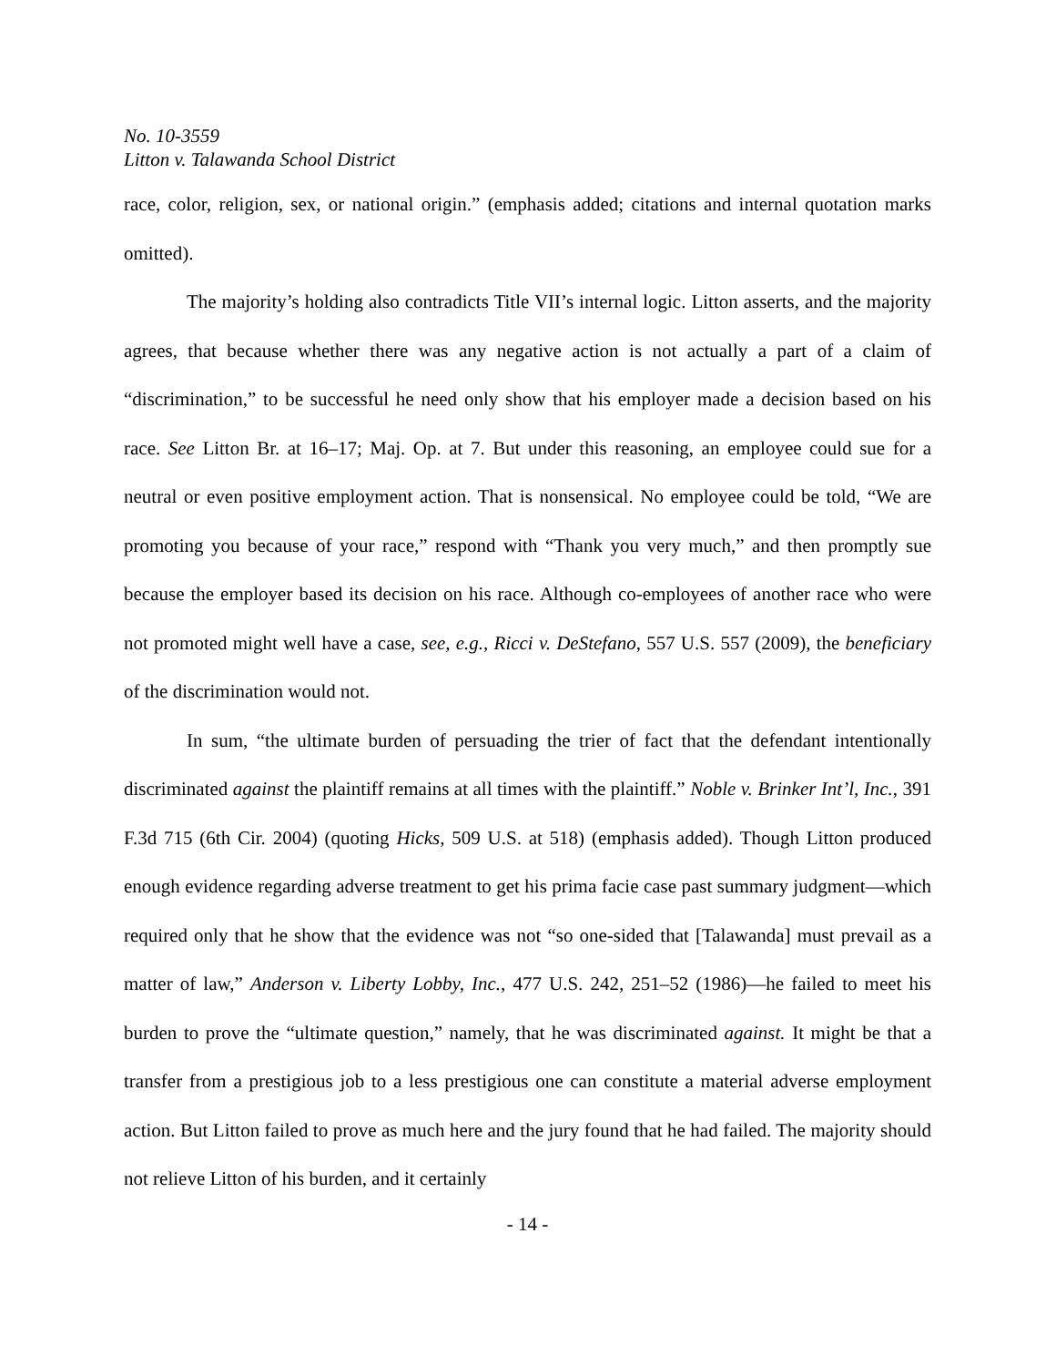No. 10-3559
Litton v. Talawanda School District
race, color, religion, sex, or national origin.” (emphasis added; citations and internal quotation marks omitted).
The majority’s holding also contradicts Title VII’s internal logic. Litton asserts, and the majority agrees, that because whether there was any negative action is not actually a part of a claim of “discrimination,” to be successful he need only show that his employer made a decision based on his race. See Litton Br. at 16–17; Maj. Op. at 7. But under this reasoning, an employee could sue for a neutral or even positive employment action. That is nonsensical. No employee could be told, “We are promoting you because of your race,” respond with “Thank you very much,” and then promptly sue because the employer based its decision on his race. Although co-employees of another race who were not promoted might well have a case, see, e.g., Ricci v. DeStefano, 557 U.S. 557 (2009), the beneficiary of the discrimination would not.
In sum, “the ultimate burden of persuading the trier of fact that the defendant intentionally discriminated against the plaintiff remains at all times with the plaintiff.” Noble v. Brinker Int’l, Inc., 391 F.3d 715 (6th Cir. 2004) (quoting Hicks, 509 U.S. at 518) (emphasis added). Though Litton produced enough evidence regarding adverse treatment to get his prima facie case past summary judgment—which required only that he show that the evidence was not “so one-sided that [Talawanda] must prevail as a matter of law,” Anderson v. Liberty Lobby, Inc., 477 U.S. 242, 251–52 (1986)—he failed to meet his burden to prove the “ultimate question,” namely, that he was discriminated against. It might be that a transfer from a prestigious job to a less prestigious one can constitute a material adverse employment action. But Litton failed to prove as much here and the jury found that he had failed. The majority should not relieve Litton of his burden, and it certainly
- 14 -